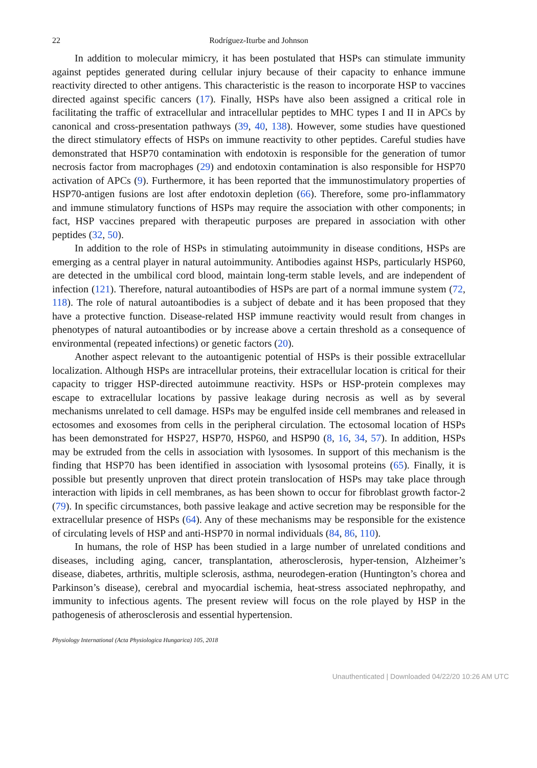22 Rodríguez-Iturbe and Johnson
In addition to molecular mimicry, it has been postulated that HSPs can stimulate immunity against peptides generated during cellular injury because of their capacity to enhance immune reactivity directed to other antigens. This characteristic is the reason to incorporate HSP to vaccines directed against specific cancers (17). Finally, HSPs have also been assigned a critical role in facilitating the traffic of extracellular and intracellular peptides to MHC types I and II in APCs by canonical and cross-presentation pathways (39, 40, 138). However, some studies have questioned the direct stimulatory effects of HSPs on immune reactivity to other peptides. Careful studies have demonstrated that HSP70 contamination with endotoxin is responsible for the generation of tumor necrosis factor from macrophages (29) and endotoxin contamination is also responsible for HSP70 activation of APCs (9). Furthermore, it has been reported that the immunostimulatory properties of HSP70-antigen fusions are lost after endotoxin depletion (66). Therefore, some pro-inflammatory and immune stimulatory functions of HSPs may require the association with other components; in fact, HSP vaccines prepared with therapeutic purposes are prepared in association with other peptides (32, 50).
In addition to the role of HSPs in stimulating autoimmunity in disease conditions, HSPs are emerging as a central player in natural autoimmunity. Antibodies against HSPs, particularly HSP60, are detected in the umbilical cord blood, maintain long-term stable levels, and are independent of infection (121). Therefore, natural autoantibodies of HSPs are part of a normal immune system (72, 118). The role of natural autoantibodies is a subject of debate and it has been proposed that they have a protective function. Disease-related HSP immune reactivity would result from changes in phenotypes of natural autoantibodies or by increase above a certain threshold as a consequence of environmental (repeated infections) or genetic factors (20).
Another aspect relevant to the autoantigenic potential of HSPs is their possible extracellular localization. Although HSPs are intracellular proteins, their extracellular location is critical for their capacity to trigger HSP-directed autoimmune reactivity. HSPs or HSP-protein complexes may escape to extracellular locations by passive leakage during necrosis as well as by several mechanisms unrelated to cell damage. HSPs may be engulfed inside cell membranes and released in ectosomes and exosomes from cells in the peripheral circulation. The ectosomal location of HSPs has been demonstrated for HSP27, HSP70, HSP60, and HSP90 (8, 16, 34, 57). In addition, HSPs may be extruded from the cells in association with lysosomes. In support of this mechanism is the finding that HSP70 has been identified in association with lysosomal proteins (65). Finally, it is possible but presently unproven that direct protein translocation of HSPs may take place through interaction with lipids in cell membranes, as has been shown to occur for fibroblast growth factor-2 (79). In specific circumstances, both passive leakage and active secretion may be responsible for the extracellular presence of HSPs (64). Any of these mechanisms may be responsible for the existence of circulating levels of HSP and anti-HSP70 in normal individuals (84, 86, 110).
In humans, the role of HSP has been studied in a large number of unrelated conditions and diseases, including aging, cancer, transplantation, atherosclerosis, hyper-tension, Alzheimer’s disease, diabetes, arthritis, multiple sclerosis, asthma, neurodegen-eration (Huntington’s chorea and Parkinson’s disease), cerebral and myocardial ischemia, heat-stress associated nephropathy, and immunity to infectious agents. The present review will focus on the role played by HSP in the pathogenesis of atherosclerosis and essential hypertension.
Physiology International (Acta Physiologica Hungarica) 105, 2018
Unauthenticated | Downloaded 04/22/20 10:26 AM UTC